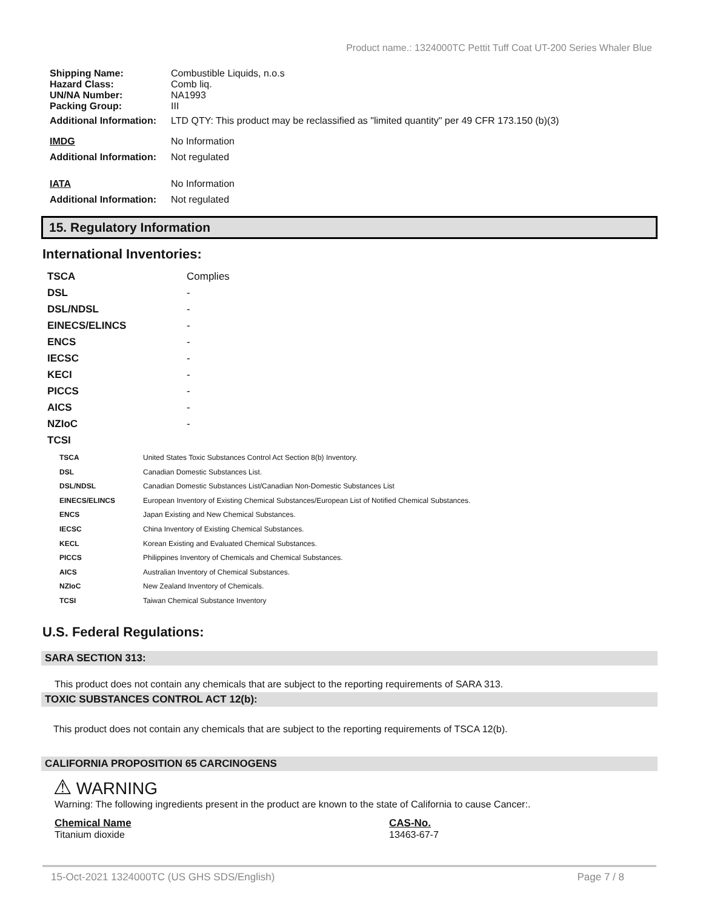Product name.: 1324000TC Pettit Tuff Coat UT-200 Series Whaler Blue
| Shipping Name: | Combustible Liquids, n.o.s |
| Hazard Class: | Comb liq. |
| UN/NA Number: | NA1993 |
| Packing Group: | III |
| Additional Information: | LTD QTY: This product may be reclassified as "limited quantity" per 49 CFR 173.150 (b)(3) |
| IMDG | No Information |
| Additional Information: | Not regulated |
| IATA | No Information |
| Additional Information: | Not regulated |
15. Regulatory Information
International Inventories:
| TSCA | Complies |
| DSL | - |
| DSL/NDSL | - |
| EINECS/ELINCS | - |
| ENCS | - |
| IECSC | - |
| KECI | - |
| PICCS | - |
| AICS | - |
| NZIoC | - |
| TCSI | |
| TSCA | United States Toxic Substances Control Act Section 8(b) Inventory. |
| DSL | Canadian Domestic Substances List. |
| DSL/NDSL | Canadian Domestic Substances List/Canadian Non-Domestic Substances List |
| EINECS/ELINCS | European Inventory of Existing Chemical Substances/European List of Notified Chemical Substances. |
| ENCS | Japan Existing and New Chemical Substances. |
| IECSC | China Inventory of Existing Chemical Substances. |
| KECL | Korean Existing and Evaluated Chemical Substances. |
| PICCS | Philippines Inventory of Chemicals and Chemical Substances. |
| AICS | Australian Inventory of Chemical Substances. |
| NZIoC | New Zealand Inventory of Chemicals. |
| TCSI | Taiwan Chemical Substance Inventory |
U.S. Federal Regulations:
SARA SECTION 313:
This product does not contain any chemicals that are subject to the reporting requirements of SARA 313.
TOXIC SUBSTANCES CONTROL ACT 12(b):
This product does not contain any chemicals that are subject to the reporting requirements of TSCA 12(b).
CALIFORNIA PROPOSITION 65 CARCINOGENS
⚠ WARNING
Warning: The following ingredients present in the product are known to the state of California to cause Cancer:.
| Chemical Name | CAS-No. |
| Titanium dioxide | 13463-67-7 |
15-Oct-2021 1324000TC (US GHS SDS/English) Page 7 / 8